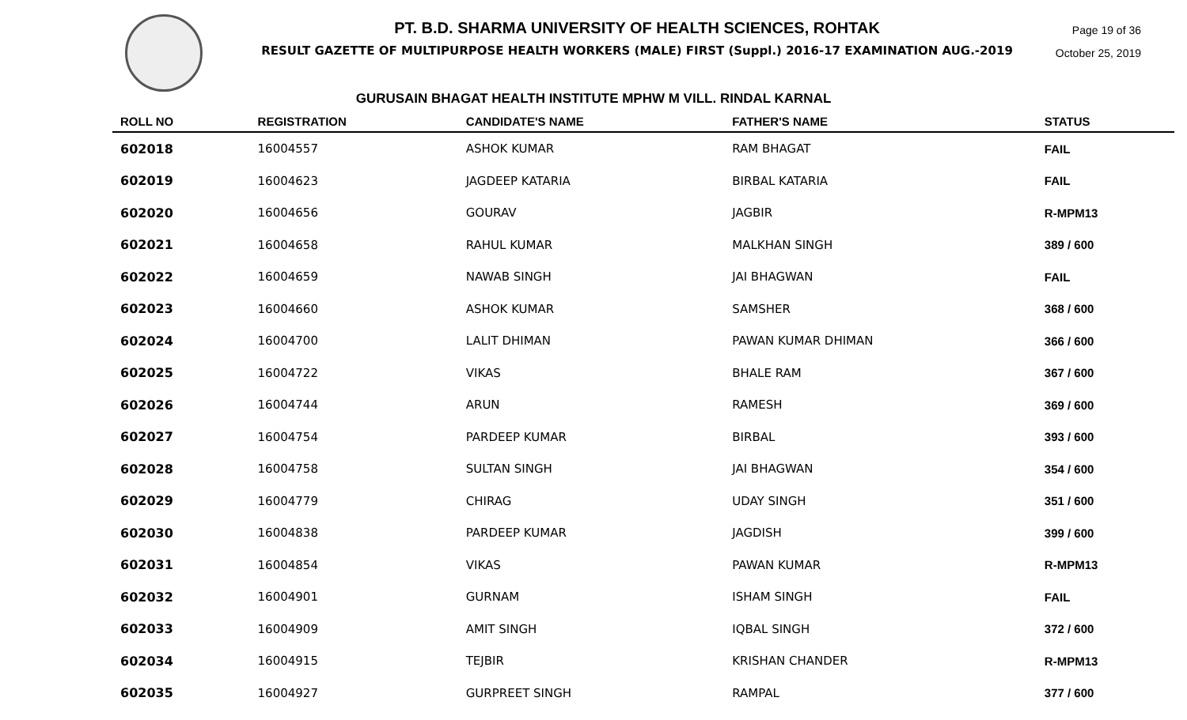Page 19 of 36
October 25, 2019
PT. B.D. SHARMA UNIVERSITY OF HEALTH SCIENCES, ROHTAK
RESULT GAZETTE OF MULTIPURPOSE HEALTH WORKERS (MALE) FIRST (Suppl.) 2016-17 EXAMINATION AUG.-2019
GURUSAIN BHAGAT HEALTH INSTITUTE MPHW M VILL. RINDAL KARNAL
| ROLL NO | REGISTRATION | CANDIDATE'S NAME | FATHER'S NAME | STATUS |
| --- | --- | --- | --- | --- |
| 602018 | 16004557 | ASHOK KUMAR | RAM BHAGAT | FAIL |
| 602019 | 16004623 | JAGDEEP KATARIA | BIRBAL KATARIA | FAIL |
| 602020 | 16004656 | GOURAV | JAGBIR | R-MPM13 |
| 602021 | 16004658 | RAHUL KUMAR | MALKHAN SINGH | 389 / 600 |
| 602022 | 16004659 | NAWAB SINGH | JAI BHAGWAN | FAIL |
| 602023 | 16004660 | ASHOK KUMAR | SAMSHER | 368 / 600 |
| 602024 | 16004700 | LALIT DHIMAN | PAWAN KUMAR DHIMAN | 366 / 600 |
| 602025 | 16004722 | VIKAS | BHALE RAM | 367 / 600 |
| 602026 | 16004744 | ARUN | RAMESH | 369 / 600 |
| 602027 | 16004754 | PARDEEP KUMAR | BIRBAL | 393 / 600 |
| 602028 | 16004758 | SULTAN SINGH | JAI BHAGWAN | 354 / 600 |
| 602029 | 16004779 | CHIRAG | UDAY SINGH | 351 / 600 |
| 602030 | 16004838 | PARDEEP KUMAR | JAGDISH | 399 / 600 |
| 602031 | 16004854 | VIKAS | PAWAN KUMAR | R-MPM13 |
| 602032 | 16004901 | GURNAM | ISHAM SINGH | FAIL |
| 602033 | 16004909 | AMIT SINGH | IQBAL SINGH | 372 / 600 |
| 602034 | 16004915 | TEJBIR | KRISHAN CHANDER | R-MPM13 |
| 602035 | 16004927 | GURPREET SINGH | RAMPAL | 377 / 600 |